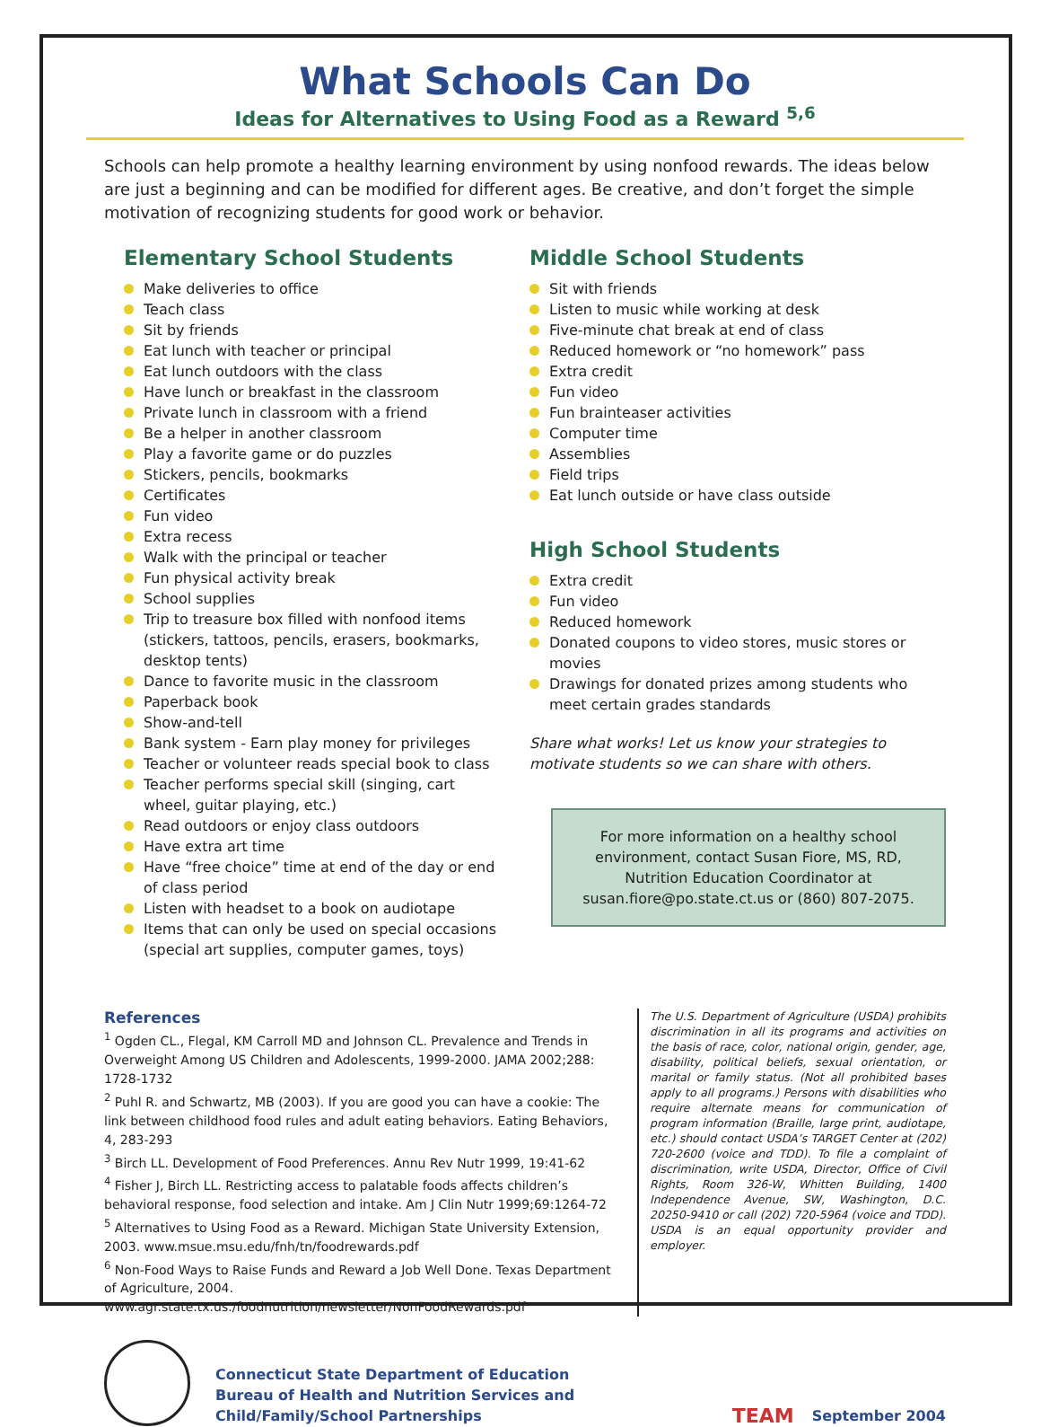What Schools Can Do
Ideas for Alternatives to Using Food as a Reward <sup>5,6</sup>
Schools can help promote a healthy learning environment by using nonfood rewards. The ideas below are just a beginning and can be modified for different ages. Be creative, and don’t forget the simple motivation of recognizing students for good work or behavior.
Elementary School Students
Make deliveries to office
Teach class
Sit by friends
Eat lunch with teacher or principal
Eat lunch outdoors with the class
Have lunch or breakfast in the classroom
Private lunch in classroom with a friend
Be a helper in another classroom
Play a favorite game or do puzzles
Stickers, pencils, bookmarks
Certificates
Fun video
Extra recess
Walk with the principal or teacher
Fun physical activity break
School supplies
Trip to treasure box filled with nonfood items (stickers, tattoos, pencils, erasers, bookmarks, desktop tents)
Dance to favorite music in the classroom
Paperback book
Show-and-tell
Bank system - Earn play money for privileges
Teacher or volunteer reads special book to class
Teacher performs special skill (singing, cart wheel, guitar playing, etc.)
Read outdoors or enjoy class outdoors
Have extra art time
Have “free choice” time at end of the day or end of class period
Listen with headset to a book on audiotape
Items that can only be used on special occasions (special art supplies, computer games, toys)
Middle School Students
Sit with friends
Listen to music while working at desk
Five-minute chat break at end of class
Reduced homework or “no homework” pass
Extra credit
Fun video
Fun brainteaser activities
Computer time
Assemblies
Field trips
Eat lunch outside or have class outside
High School Students
Extra credit
Fun video
Reduced homework
Donated coupons to video stores, music stores or movies
Drawings for donated prizes among students who meet certain grades standards
Share what works! Let us know your strategies to motivate students so we can share with others.
For more information on a healthy school environment, contact Susan Fiore, MS, RD, Nutrition Education Coordinator at susan.fiore@po.state.ct.us or (860) 807-2075.
References
<sup>1</sup> Ogden CL., Flegal, KM Carroll MD and Johnson CL. Prevalence and Trends in Overweight Among US Children and Adolescents, 1999-2000. JAMA 2002;288: 1728-1732
<sup>2</sup> Puhl R. and Schwartz, MB (2003). If you are good you can have a cookie: The link between childhood food rules and adult eating behaviors. Eating Behaviors, 4, 283-293
<sup>3</sup> Birch LL. Development of Food Preferences. Annu Rev Nutr 1999, 19:41-62
<sup>4</sup> Fisher J, Birch LL. Restricting access to palatable foods affects children’s behavioral response, food selection and intake. Am J Clin Nutr 1999;69:1264-72
<sup>5</sup> Alternatives to Using Food as a Reward. Michigan State University Extension, 2003. www.msue.msu.edu/fnh/tn/foodrewards.pdf
<sup>6</sup> Non-Food Ways to Raise Funds and Reward a Job Well Done. Texas Department of Agriculture, 2004. www.agr.state.tx.us./foodnutrition/newsletter/NonFoodRewards.pdf
The U.S. Department of Agriculture (USDA) prohibits discrimination in all its programs and activities on the basis of race, color, national origin, gender, age, disability, political beliefs, sexual orientation, or marital or family status. (Not all prohibited bases apply to all programs.) Persons with disabilities who require alternate means for communication of program information (Braille, large print, audiotape, etc.) should contact USDA’s TARGET Center at (202) 720-2600 (voice and TDD). To file a complaint of discrimination, write USDA, Director, Office of Civil Rights, Room 326-W, Whitten Building, 1400 Independence Avenue, SW, Washington, D.C. 20250-9410 or call (202) 720-5964 (voice and TDD). USDA is an equal opportunity provider and employer.
Connecticut State Department of Education
Bureau of Health and Nutrition Services and Child/Family/School Partnerships
TEAM
September 2004